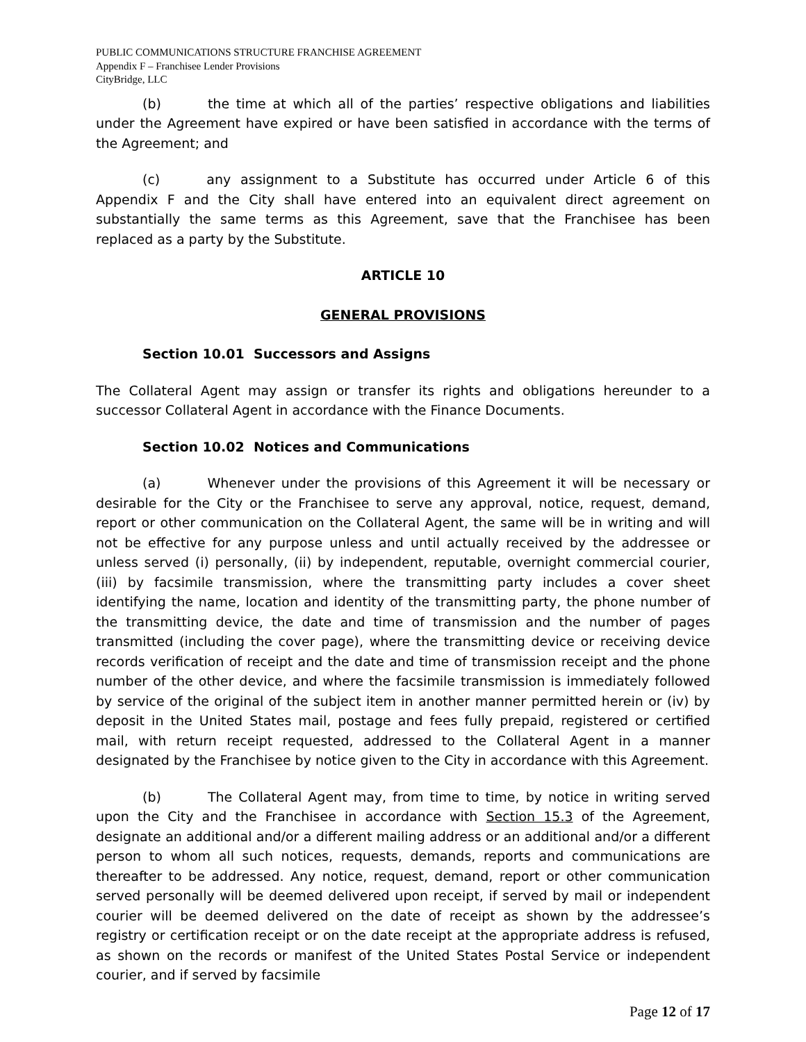PUBLIC COMMUNICATIONS STRUCTURE FRANCHISE AGREEMENT
Appendix F – Franchisee Lender Provisions
CityBridge, LLC
(b) the time at which all of the parties’ respective obligations and liabilities under the Agreement have expired or have been satisfied in accordance with the terms of the Agreement; and
(c) any assignment to a Substitute has occurred under Article 6 of this Appendix F and the City shall have entered into an equivalent direct agreement on substantially the same terms as this Agreement, save that the Franchisee has been replaced as a party by the Substitute.
ARTICLE 10
GENERAL PROVISIONS
Section 10.01 Successors and Assigns
The Collateral Agent may assign or transfer its rights and obligations hereunder to a successor Collateral Agent in accordance with the Finance Documents.
Section 10.02 Notices and Communications
(a) Whenever under the provisions of this Agreement it will be necessary or desirable for the City or the Franchisee to serve any approval, notice, request, demand, report or other communication on the Collateral Agent, the same will be in writing and will not be effective for any purpose unless and until actually received by the addressee or unless served (i) personally, (ii) by independent, reputable, overnight commercial courier, (iii) by facsimile transmission, where the transmitting party includes a cover sheet identifying the name, location and identity of the transmitting party, the phone number of the transmitting device, the date and time of transmission and the number of pages transmitted (including the cover page), where the transmitting device or receiving device records verification of receipt and the date and time of transmission receipt and the phone number of the other device, and where the facsimile transmission is immediately followed by service of the original of the subject item in another manner permitted herein or (iv) by deposit in the United States mail, postage and fees fully prepaid, registered or certified mail, with return receipt requested, addressed to the Collateral Agent in a manner designated by the Franchisee by notice given to the City in accordance with this Agreement.
(b) The Collateral Agent may, from time to time, by notice in writing served upon the City and the Franchisee in accordance with Section 15.3 of the Agreement, designate an additional and/or a different mailing address or an additional and/or a different person to whom all such notices, requests, demands, reports and communications are thereafter to be addressed. Any notice, request, demand, report or other communication served personally will be deemed delivered upon receipt, if served by mail or independent courier will be deemed delivered on the date of receipt as shown by the addressee’s registry or certification receipt or on the date receipt at the appropriate address is refused, as shown on the records or manifest of the United States Postal Service or independent courier, and if served by facsimile
Page 12 of 17